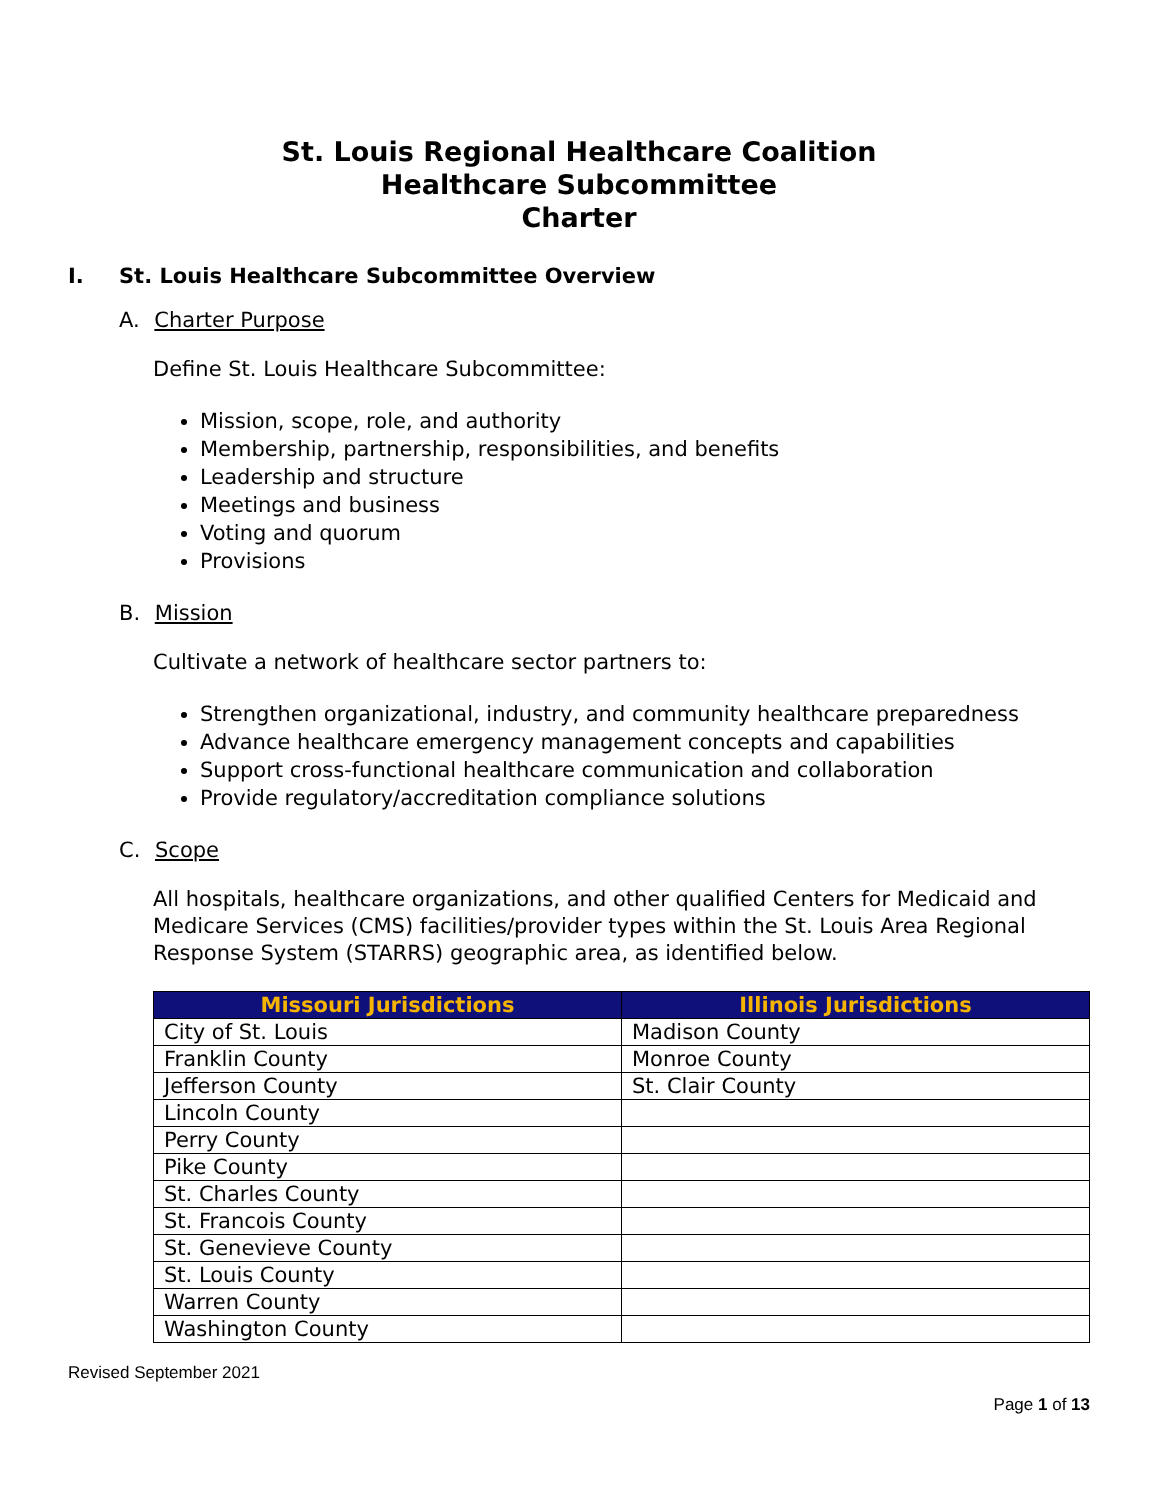St. Louis Regional Healthcare Coalition
Healthcare Subcommittee
Charter
I. St. Louis Healthcare Subcommittee Overview
A. Charter Purpose
Define St. Louis Healthcare Subcommittee:
Mission, scope, role, and authority
Membership, partnership, responsibilities, and benefits
Leadership and structure
Meetings and business
Voting and quorum
Provisions
B. Mission
Cultivate a network of healthcare sector partners to:
Strengthen organizational, industry, and community healthcare preparedness
Advance healthcare emergency management concepts and capabilities
Support cross-functional healthcare communication and collaboration
Provide regulatory/accreditation compliance solutions
C. Scope
All hospitals, healthcare organizations, and other qualified Centers for Medicaid and Medicare Services (CMS) facilities/provider types within the St. Louis Area Regional Response System (STARRS) geographic area, as identified below.
| Missouri Jurisdictions | Illinois Jurisdictions |
| --- | --- |
| City of St. Louis | Madison County |
| Franklin County | Monroe County |
| Jefferson County | St. Clair County |
| Lincoln County | |
| Perry County | |
| Pike County | |
| St. Charles County | |
| St. Francois County | |
| St. Genevieve County | |
| St. Louis County | |
| Warren County | |
| Washington County | |
Revised September 2021
Page 1 of 13